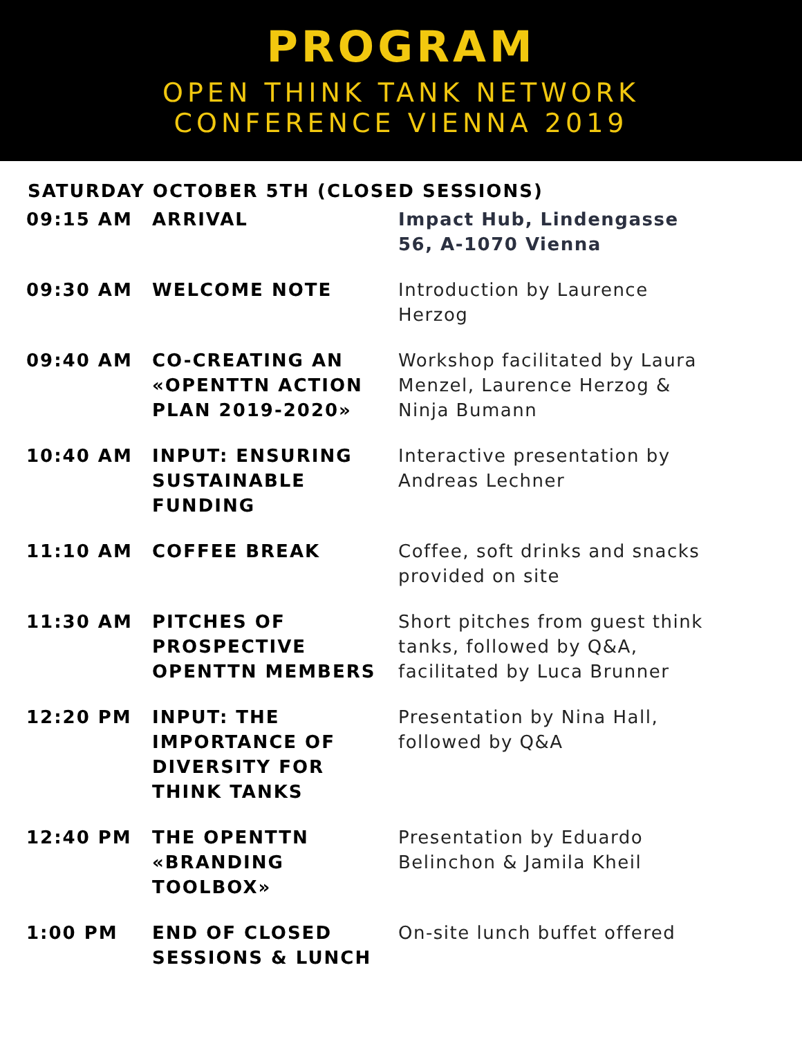PROGRAM
OPEN THINK TANK NETWORK
CONFERENCE VIENNA 2019
SATURDAY OCTOBER 5TH (CLOSED SESSIONS)
| 09:15 AM | ARRIVAL | Impact Hub, Lindengasse 56, A-1070 Vienna |
| 09:30 AM | WELCOME NOTE | Introduction by Laurence Herzog |
| 09:40 AM | CO-CREATING AN «OPENTTN ACTION PLAN 2019-2020» | Workshop facilitated by Laura Menzel, Laurence Herzog & Ninja Bumann |
| 10:40 AM | INPUT: ENSURING SUSTAINABLE FUNDING | Interactive presentation by Andreas Lechner |
| 11:10 AM | COFFEE BREAK | Coffee, soft drinks and snacks provided on site |
| 11:30 AM | PITCHES OF PROSPECTIVE OPENTTN MEMBERS | Short pitches from guest think tanks, followed by Q&A, facilitated by Luca Brunner |
| 12:20 PM | INPUT: THE IMPORTANCE OF DIVERSITY FOR THINK TANKS | Presentation by Nina Hall, followed by Q&A |
| 12:40 PM | THE OPENTTN «BRANDING TOOLBOX» | Presentation by Eduardo Belinchon & Jamila Kheil |
| 1:00 PM | END OF CLOSED SESSIONS & LUNCH | On-site lunch buffet offered |